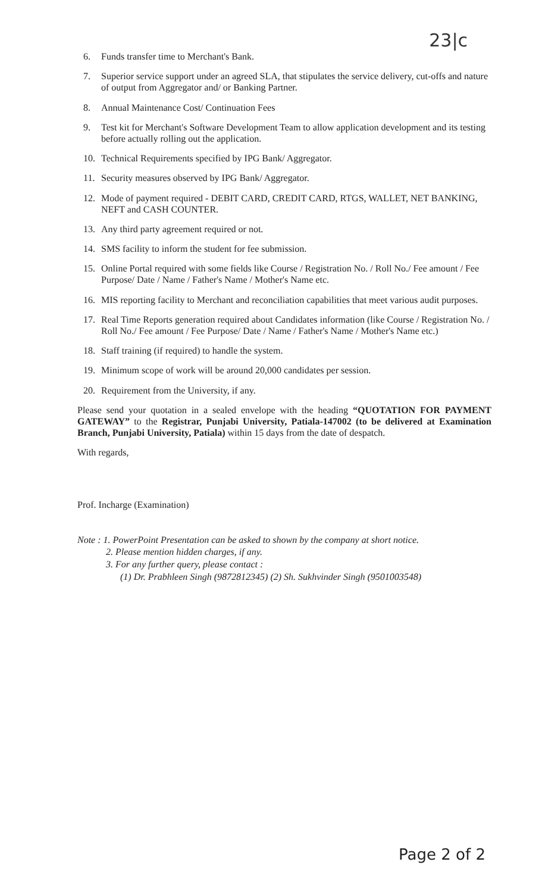23|c
6. Funds transfer time to Merchant's Bank.
7. Superior service support under an agreed SLA, that stipulates the service delivery, cut-offs and nature of output from Aggregator and/ or Banking Partner.
8. Annual Maintenance Cost/ Continuation Fees
9. Test kit for Merchant's Software Development Team to allow application development and its testing before actually rolling out the application.
10. Technical Requirements specified by IPG Bank/ Aggregator.
11. Security measures observed by IPG Bank/ Aggregator.
12. Mode of payment required - DEBIT CARD, CREDIT CARD, RTGS, WALLET, NET BANKING, NEFT and CASH COUNTER.
13. Any third party agreement required or not.
14. SMS facility to inform the student for fee submission.
15. Online Portal required with some fields like Course / Registration No. / Roll No./ Fee amount / Fee Purpose/ Date / Name / Father's Name / Mother's Name etc.
16. MIS reporting facility to Merchant and reconciliation capabilities that meet various audit purposes.
17. Real Time Reports generation required about Candidates information (like Course / Registration No. / Roll No./ Fee amount / Fee Purpose/ Date / Name / Father's Name / Mother's Name etc.)
18. Staff training (if required) to handle the system.
19. Minimum scope of work will be around 20,000 candidates per session.
20. Requirement from the University, if any.
Please send your quotation in a sealed envelope with the heading “QUOTATION FOR PAYMENT GATEWAY” to the Registrar, Punjabi University, Patiala-147002 (to be delivered at Examination Branch, Punjabi University, Patiala) within 15 days from the date of despatch.
With regards,
Prof. Incharge (Examination)
Note : 1. PowerPoint Presentation can be asked to shown by the company at short notice.
2. Please mention hidden charges, if any.
3. For any further query, please contact :
(1) Dr. Prabhleen Singh (9872812345) (2) Sh. Sukhvinder Singh (9501003548)
Page 2 of 2